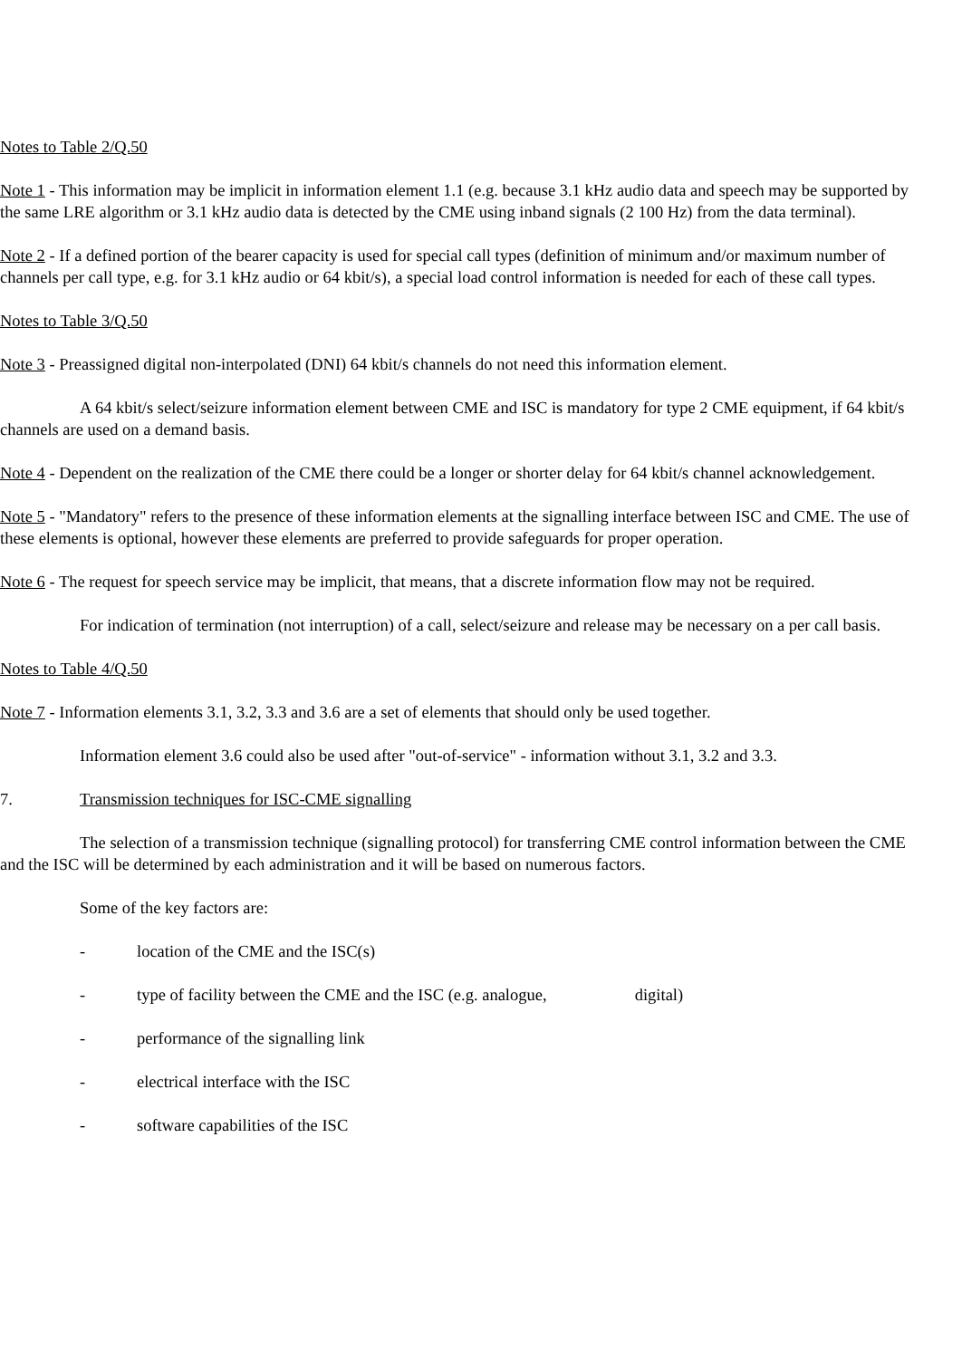Notes to Table 2/Q.50
Note 1 - This information may be implicit in information element 1.1 (e.g. because 3.1 kHz audio data and speech may be supported by the same LRE algorithm or 3.1 kHz audio data is detected by the CME using inband signals (2 100 Hz) from the data terminal).
Note 2 - If a defined portion of the bearer capacity is used for special call types (definition of minimum and/or maximum number of channels per call type, e.g. for 3.1 kHz audio or 64 kbit/s), a special load control information is needed for each of these call types.
Notes to Table 3/Q.50
Note 3 - Preassigned digital non-interpolated (DNI) 64 kbit/s channels do not need this information element.
A 64 kbit/s select/seizure information element between CME and ISC is mandatory for type 2 CME equipment, if 64 kbit/s channels are used on a demand basis.
Note 4 - Dependent on the realization of the CME there could be a longer or shorter delay for 64 kbit/s channel acknowledgement.
Note 5 - "Mandatory" refers to the presence of these information elements at the signalling interface between ISC and CME. The use of these elements is optional, however these elements are preferred to provide safeguards for proper operation.
Note 6 - The request for speech service may be implicit, that means, that a discrete information flow may not be required.
For indication of termination (not interruption) of a call, select/seizure and release may be necessary on a per call basis.
Notes to Table 4/Q.50
Note 7 - Information elements 3.1, 3.2, 3.3 and 3.6 are a set of elements that should only be used together.
Information element 3.6 could also be used after "out-of-service" - information without 3.1, 3.2 and 3.3.
7. Transmission techniques for ISC-CME signalling
The selection of a transmission technique (signalling protocol) for transferring CME control information between the CME and the ISC will be determined by each administration and it will be based on numerous factors.
Some of the key factors are:
- location of the CME and the ISC(s)
- type of facility between the CME and the ISC (e.g. analogue, digital)
- performance of the signalling link
- electrical interface with the ISC
- software capabilities of the ISC